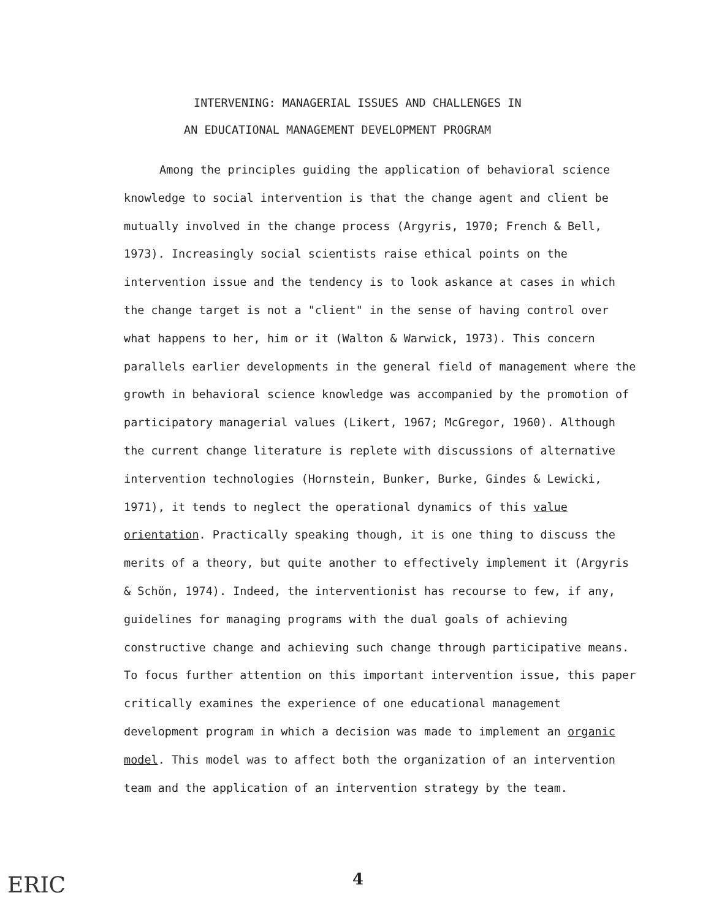INTERVENING: MANAGERIAL ISSUES AND CHALLENGES IN
AN EDUCATIONAL MANAGEMENT DEVELOPMENT PROGRAM
Among the principles guiding the application of behavioral science knowledge to social intervention is that the change agent and client be mutually involved in the change process (Argyris, 1970; French & Bell, 1973). Increasingly social scientists raise ethical points on the intervention issue and the tendency is to look askance at cases in which the change target is not a "client" in the sense of having control over what happens to her, him or it (Walton & Warwick, 1973). This concern parallels earlier developments in the general field of management where the growth in behavioral science knowledge was accompanied by the promotion of participatory managerial values (Likert, 1967; McGregor, 1960). Although the current change literature is replete with discussions of alternative intervention technologies (Hornstein, Bunker, Burke, Gindes & Lewicki, 1971), it tends to neglect the operational dynamics of this value orientation. Practically speaking though, it is one thing to discuss the merits of a theory, but quite another to effectively implement it (Argyris & Schön, 1974). Indeed, the interventionist has recourse to few, if any, guidelines for managing programs with the dual goals of achieving constructive change and achieving such change through participative means. To focus further attention on this important intervention issue, this paper critically examines the experience of one educational management development program in which a decision was made to implement an organic model. This model was to affect both the organization of an intervention team and the application of an intervention strategy by the team.
ERIC 4